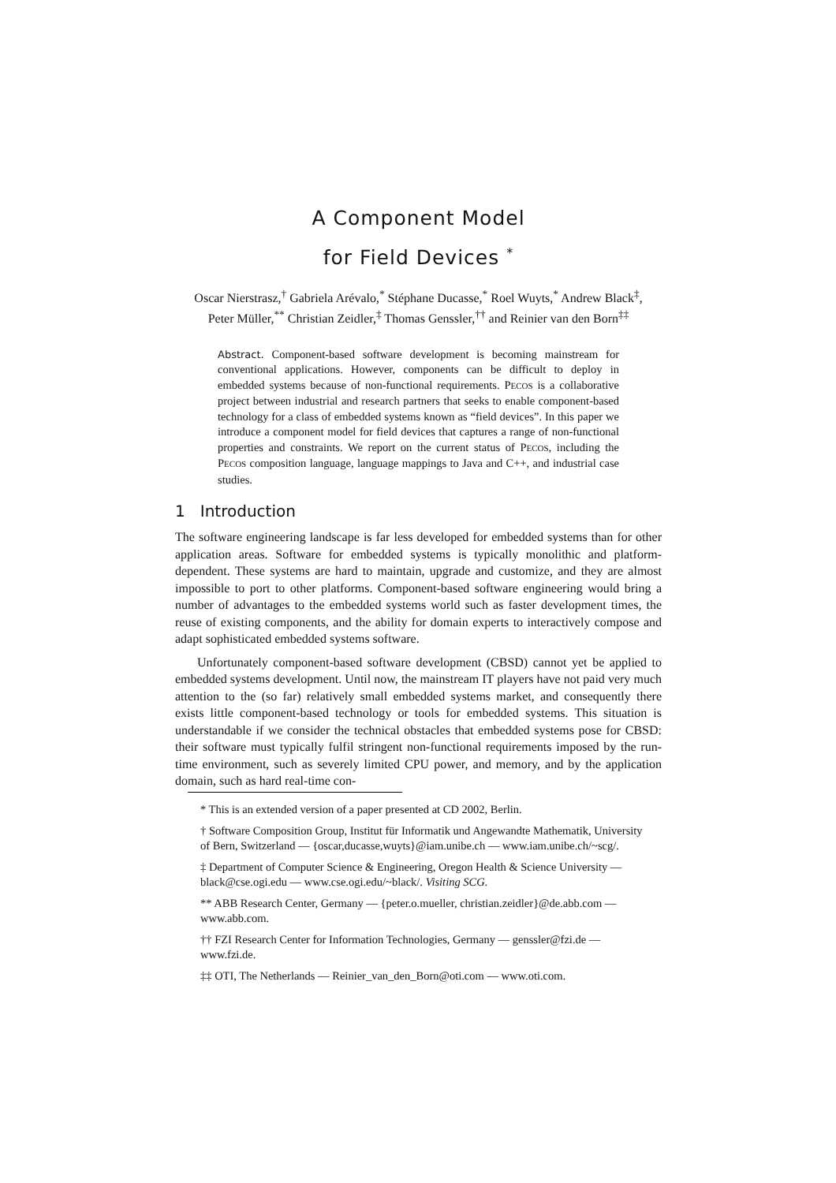A Component Model
for Field Devices <sup>*</sup>
Oscar Nierstrasz,<sup>†</sup> Gabriela Arévalo,<sup>*</sup> Stéphane Ducasse,<sup>*</sup> Roel Wuyts,<sup>*</sup> Andrew Black<sup>‡</sup>,
Peter Müller,<sup>**</sup> Christian Zeidler,<sup>‡</sup> Thomas Genssler,<sup>††</sup> and Reinier van den Born<sup>‡‡</sup>
Abstract. Component-based software development is becoming mainstream for conventional applications. However, components can be difficult to deploy in embedded systems because of non-functional requirements. PECOS is a collaborative project between industrial and research partners that seeks to enable component-based technology for a class of embedded systems known as “field devices”. In this paper we introduce a component model for field devices that captures a range of non-functional properties and constraints. We report on the current status of PECOS, including the PECOS composition language, language mappings to Java and C++, and industrial case studies.
1 Introduction
The software engineering landscape is far less developed for embedded systems than for other application areas. Software for embedded systems is typically monolithic and platform-dependent. These systems are hard to maintain, upgrade and customize, and they are almost impossible to port to other platforms. Component-based software engineering would bring a number of advantages to the embedded systems world such as faster development times, the reuse of existing components, and the ability for domain experts to interactively compose and adapt sophisticated embedded systems software.
Unfortunately component-based software development (CBSD) cannot yet be applied to embedded systems development. Until now, the mainstream IT players have not paid very much attention to the (so far) relatively small embedded systems market, and consequently there exists little component-based technology or tools for embedded systems. This situation is understandable if we consider the technical obstacles that embedded systems pose for CBSD: their software must typically fulfil stringent non-functional requirements imposed by the run-time environment, such as severely limited CPU power, and memory, and by the application domain, such as hard real-time con-
* This is an extended version of a paper presented at CD 2002, Berlin.
† Software Composition Group, Institut für Informatik und Angewandte Mathematik, University of Bern, Switzerland — {oscar,ducasse,wuyts}@iam.unibe.ch — www.iam.unibe.ch/~scg/.
‡ Department of Computer Science & Engineering, Oregon Health & Science University — black@cse.ogi.edu — www.cse.ogi.edu/~black/. Visiting SCG.
** ABB Research Center, Germany — {peter.o.mueller, christian.zeidler}@de.abb.com — www.abb.com.
†† FZI Research Center for Information Technologies, Germany — genssler@fzi.de — www.fzi.de.
‡‡ OTI, The Netherlands — Reinier_van_den_Born@oti.com — www.oti.com.